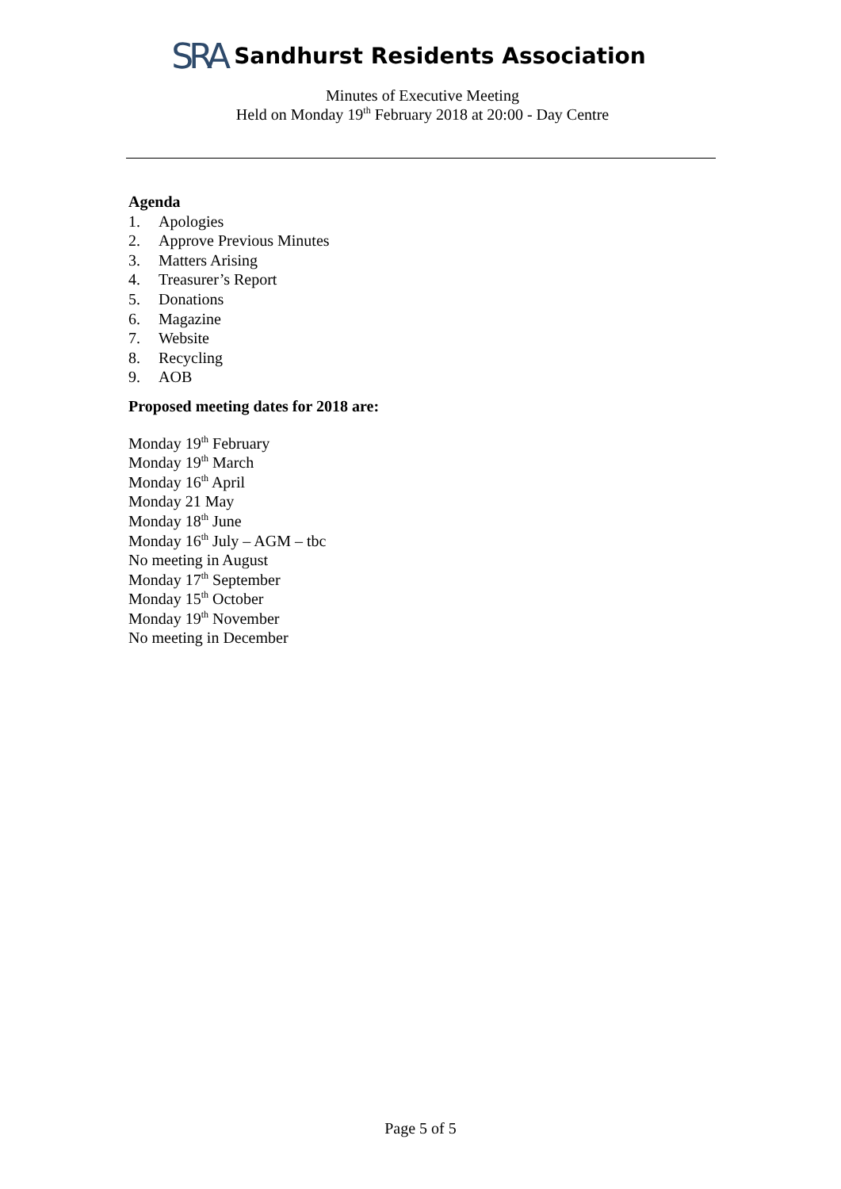SRA Sandhurst Residents Association
Minutes of Executive Meeting
Held on Monday 19<sup>th</sup> February 2018 at 20:00 - Day Centre
Agenda
1. Apologies
2. Approve Previous Minutes
3. Matters Arising
4. Treasurer’s Report
5. Donations
6. Magazine
7. Website
8. Recycling
9. AOB
Proposed meeting dates for 2018 are:
Monday 19<sup>th</sup> February
Monday 19<sup>th</sup> March
Monday 16<sup>th</sup> April
Monday 21 May
Monday 18<sup>th</sup> June
Monday 16<sup>th</sup> July – AGM – tbc
No meeting in August
Monday 17<sup>th</sup> September
Monday 15<sup>th</sup> October
Monday 19<sup>th</sup> November
No meeting in December
Page 5 of 5